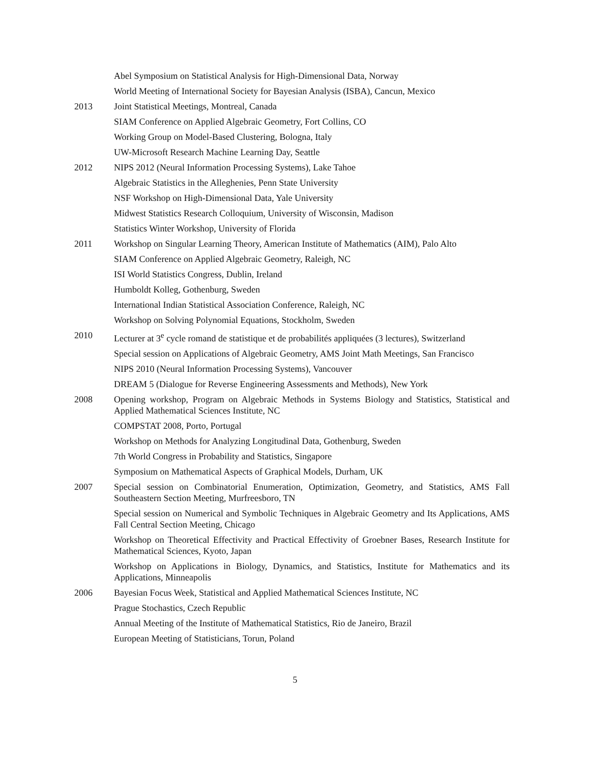Abel Symposium on Statistical Analysis for High-Dimensional Data, Norway
World Meeting of International Society for Bayesian Analysis (ISBA), Cancun, Mexico
2013 Joint Statistical Meetings, Montreal, Canada
SIAM Conference on Applied Algebraic Geometry, Fort Collins, CO
Working Group on Model-Based Clustering, Bologna, Italy
UW-Microsoft Research Machine Learning Day, Seattle
2012 NIPS 2012 (Neural Information Processing Systems), Lake Tahoe
Algebraic Statistics in the Alleghenies, Penn State University
NSF Workshop on High-Dimensional Data, Yale University
Midwest Statistics Research Colloquium, University of Wisconsin, Madison
Statistics Winter Workshop, University of Florida
2011 Workshop on Singular Learning Theory, American Institute of Mathematics (AIM), Palo Alto
SIAM Conference on Applied Algebraic Geometry, Raleigh, NC
ISI World Statistics Congress, Dublin, Ireland
Humboldt Kolleg, Gothenburg, Sweden
International Indian Statistical Association Conference, Raleigh, NC
Workshop on Solving Polynomial Equations, Stockholm, Sweden
2010 Lecturer at 3<sup>e</sup> cycle romand de statistique et de probabilités appliquées (3 lectures), Switzerland
Special session on Applications of Algebraic Geometry, AMS Joint Math Meetings, San Francisco
NIPS 2010 (Neural Information Processing Systems), Vancouver
DREAM 5 (Dialogue for Reverse Engineering Assessments and Methods), New York
2008 Opening workshop, Program on Algebraic Methods in Systems Biology and Statistics, Statistical and Applied Mathematical Sciences Institute, NC
COMPSTAT 2008, Porto, Portugal
Workshop on Methods for Analyzing Longitudinal Data, Gothenburg, Sweden
7th World Congress in Probability and Statistics, Singapore
Symposium on Mathematical Aspects of Graphical Models, Durham, UK
2007 Special session on Combinatorial Enumeration, Optimization, Geometry, and Statistics, AMS Fall Southeastern Section Meeting, Murfreesboro, TN
Special session on Numerical and Symbolic Techniques in Algebraic Geometry and Its Applications, AMS Fall Central Section Meeting, Chicago
Workshop on Theoretical Effectivity and Practical Effectivity of Groebner Bases, Research Institute for Mathematical Sciences, Kyoto, Japan
Workshop on Applications in Biology, Dynamics, and Statistics, Institute for Mathematics and its Applications, Minneapolis
2006 Bayesian Focus Week, Statistical and Applied Mathematical Sciences Institute, NC
Prague Stochastics, Czech Republic
Annual Meeting of the Institute of Mathematical Statistics, Rio de Janeiro, Brazil
European Meeting of Statisticians, Torun, Poland
5